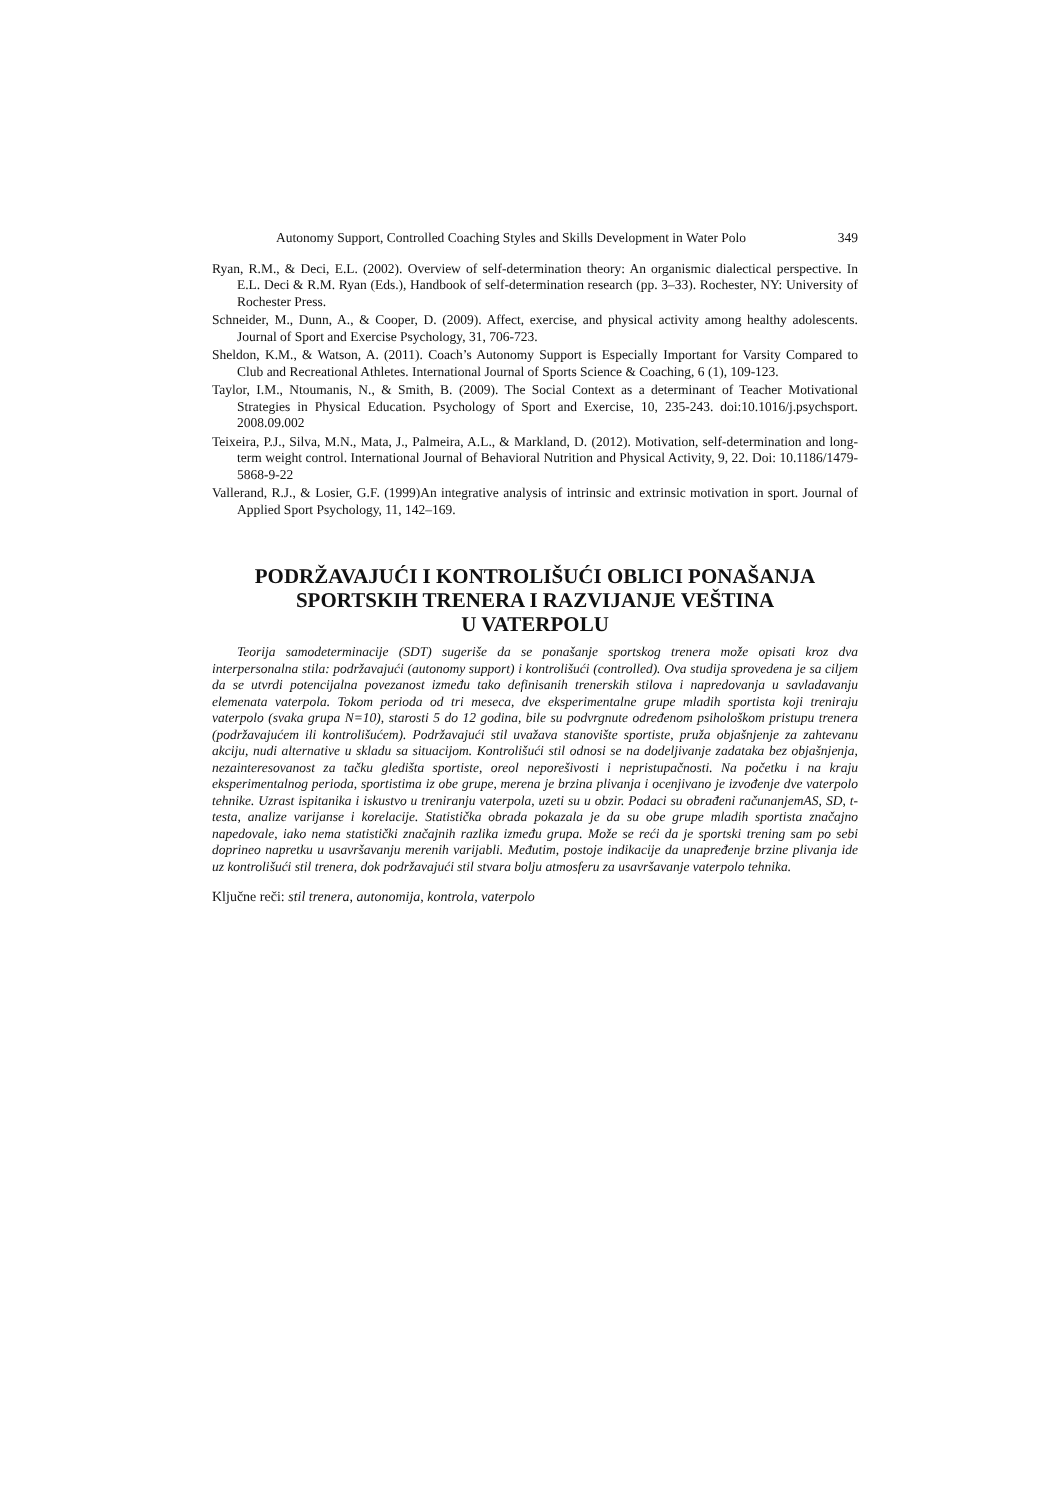Autonomy Support, Controlled Coaching Styles and Skills Development in Water Polo 349
Ryan, R.M., & Deci, E.L. (2002). Overview of self-determination theory: An organismic dialectical perspective. In E.L. Deci & R.M. Ryan (Eds.), Handbook of self-determination research (pp. 3–33). Rochester, NY: University of Rochester Press.
Schneider, M., Dunn, A., & Cooper, D. (2009). Affect, exercise, and physical activity among healthy adolescents. Journal of Sport and Exercise Psychology, 31, 706-723.
Sheldon, K.M., & Watson, A. (2011). Coach’s Autonomy Support is Especially Important for Varsity Compared to Club and Recreational Athletes. International Journal of Sports Science & Coaching, 6 (1), 109-123.
Taylor, I.M., Ntoumanis, N., & Smith, B. (2009). The Social Context as a determinant of Teacher Motivational Strategies in Physical Education. Psychology of Sport and Exercise, 10, 235-243. doi:10.1016/j.psychsport. 2008.09.002
Teixeira, P.J., Silva, M.N., Mata, J., Palmeira, A.L., & Markland, D. (2012). Motivation, self-determination and long-term weight control. International Journal of Behavioral Nutrition and Physical Activity, 9, 22. Doi: 10.1186/1479-5868-9-22
Vallerand, R.J., & Losier, G.F. (1999)An integrative analysis of intrinsic and extrinsic motivation in sport. Journal of Applied Sport Psychology, 11, 142–169.
PODRŽAVAJUĆI I KONTROLIŠUĆI OBLICI PONAŠANJA
SPORTSKIH TRENERA I RAZVIJANJE VEŠTINA
U VATERPOLU
Teorija samodeterminacije (SDT) sugeriše da se ponašanje sportskog trenera može opisati kroz dva interpersonalna stila: podržavajući (autonomy support) i kontrolišući (controlled). Ova studija sprovedena je sa ciljem da se utvrdi potencijalna povezanost između tako definisanih trenerskih stilova i napredovanja u savladavanju elemenata vaterpola. Tokom perioda od tri meseca, dve eksperimentalne grupe mladih sportista koji treniraju vaterpolo (svaka grupa N=10), starosti 5 do 12 godina, bile su podvrgnute određenom psihološkom pristupu trenera (podržavajućem ili kontrolišućem). Podržavajući stil uvažava stanovište sportiste, pruža objašnjenje za zahtevanu akciju, nudi alternative u skladu sa situacijom. Kontrolišući stil odnosi se na dodeljivanje zadataka bez objašnjenja, nezainteresovanost za tačku gledišta sportiste, oreol neporešivosti i nepristupačnosti. Na početku i na kraju eksperimentalnog perioda, sportistima iz obe grupe, merena je brzina plivanja i ocenjivano je izvođenje dve vaterpolo tehnike. Uzrast ispitanika i iskustvo u treniranju vaterpola, uzeti su u obzir. Podaci su obrađeni računanjemAS, SD, t-testa, analize varijanse i korelacije. Statistička obrada pokazala je da su obe grupe mladih sportista značajno napedovale, iako nema statistički značajnih razlika između grupa. Može se reći da je sportski trening sam po sebi doprineo napretku u usavršavanju merenih varijabli. Međutim, postoje indikacije da unapređenje brzine plivanja ide uz kontrolišući stil trenera, dok podržavajući stil stvara bolju atmosferu za usavršavanje vaterpolo tehnika.
Ključne reči: stil trenera, autonomija, kontrola, vaterpolo